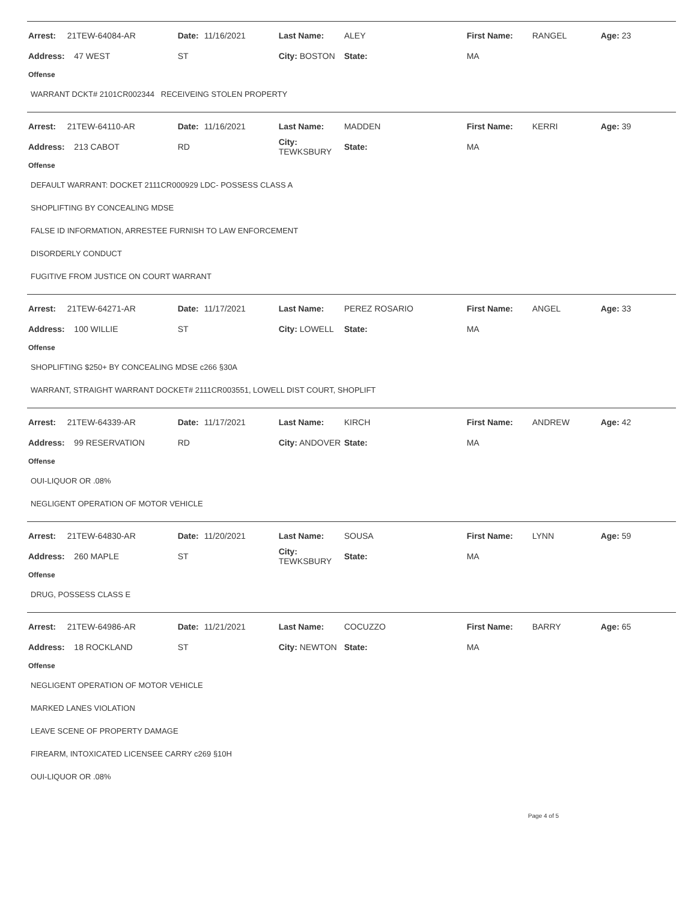| Arrest: | 21TEW-64084-AR | Date: | 11/16/2021 | Last Name: | ALEY | First Name: | RANGEL | Age: 23 |
| Address: | 47 WEST | ST | | City: BOSTON | State: | MA | | |
Offense
WARRANT DCKT# 2101CR002344 RECEIVEING STOLEN PROPERTY
| Arrest: | 21TEW-64110-AR | Date: | 11/16/2021 | Last Name: | MADDEN | First Name: | KERRI | Age: 39 |
| Address: | 213 CABOT | RD | | City: TEWKSBURY | State: | MA | | |
Offense
DEFAULT WARRANT: DOCKET 2111CR000929 LDC- POSSESS CLASS A
SHOPLIFTING BY CONCEALING MDSE
FALSE ID INFORMATION, ARRESTEE FURNISH TO LAW ENFORCEMENT
DISORDERLY CONDUCT
FUGITIVE FROM JUSTICE ON COURT WARRANT
| Arrest: | 21TEW-64271-AR | Date: | 11/17/2021 | Last Name: | PEREZ ROSARIO | First Name: | ANGEL | Age: 33 |
| Address: | 100 WILLIE | ST | | City: LOWELL | State: | MA | | |
Offense
SHOPLIFTING $250+ BY CONCEALING MDSE c266 §30A
WARRANT, STRAIGHT WARRANT DOCKET# 2111CR003551, LOWELL DIST COURT, SHOPLIFT
| Arrest: | 21TEW-64339-AR | Date: | 11/17/2021 | Last Name: | KIRCH | First Name: | ANDREW | Age: 42 |
| Address: | 99 RESERVATION | RD | | City: ANDOVER | State: | MA | | |
Offense
OUI-LIQUOR OR .08%
NEGLIGENT OPERATION OF MOTOR VEHICLE
| Arrest: | 21TEW-64830-AR | Date: | 11/20/2021 | Last Name: | SOUSA | First Name: | LYNN | Age: 59 |
| Address: | 260 MAPLE | ST | | City: TEWKSBURY | State: | MA | | |
Offense
DRUG, POSSESS CLASS E
| Arrest: | 21TEW-64986-AR | Date: | 11/21/2021 | Last Name: | COCUZZO | First Name: | BARRY | Age: 65 |
| Address: | 18 ROCKLAND | ST | | City: NEWTON | State: | MA | | |
Offense
NEGLIGENT OPERATION OF MOTOR VEHICLE
MARKED LANES VIOLATION
LEAVE SCENE OF PROPERTY DAMAGE
FIREARM, INTOXICATED LICENSEE CARRY c269 §10H
OUI-LIQUOR OR .08%
Page 4 of 5